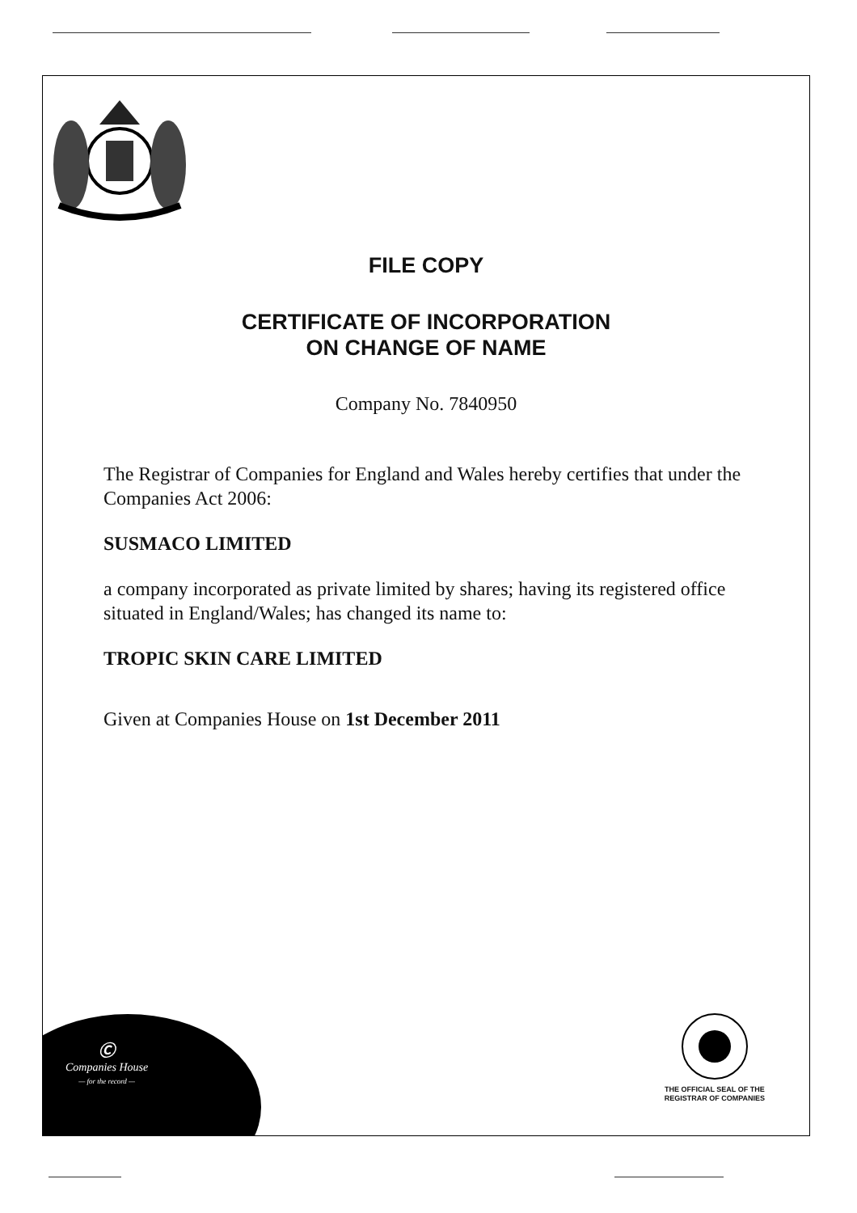FILE COPY
CERTIFICATE OF INCORPORATION
ON CHANGE OF NAME
Company No. 7840950
The Registrar of Companies for England and Wales hereby certifies that under the Companies Act 2006:
SUSMACO LIMITED
a company incorporated as private limited by shares; having its registered office situated in England/Wales; has changed its name to:
TROPIC SKIN CARE LIMITED
Given at Companies House on 1st December 2011
Ⓒ
Companies House
— for the record —
THE OFFICIAL SEAL OF THE
REGISTRAR OF COMPANIES